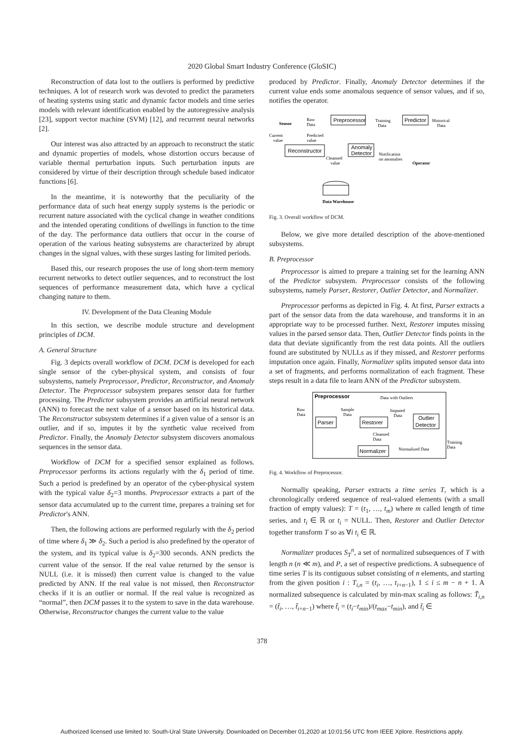2020 Global Smart Industry Conference (GloSIC)
Reconstruction of data lost to the outliers is performed by predictive techniques. A lot of research work was devoted to predict the parameters of heating systems using static and dynamic factor models and time series models with relevant identification enabled by the autoregressive analysis [23], support vector machine (SVM) [12], and recurrent neural networks [2].
Our interest was also attracted by an approach to reconstruct the static and dynamic properties of models, whose distortion occurs because of variable thermal perturbation inputs. Such perturbation inputs are considered by virtue of their description through schedule based indicator functions [6].
In the meantime, it is noteworthy that the peculiarity of the performance data of such heat energy supply systems is the periodic or recurrent nature associated with the cyclical change in weather conditions and the intended operating conditions of dwellings in function to the time of the day. The performance data outliers that occur in the course of operation of the various heating subsystems are characterized by abrupt changes in the signal values, with these surges lasting for limited periods.
Based this, our research proposes the use of long short-term memory recurrent networks to detect outlier sequences, and to reconstruct the lost sequences of performance measurement data, which have a cyclical changing nature to them.
IV. Development of the Data Cleaning Module
In this section, we describe module structure and development principles of DCM.
A. General Structure
Fig. 3 depicts overall workflow of DCM. DCM is developed for each single sensor of the cyber-physical system, and consists of four subsystems, namely Preprocessor, Predictor, Reconstructor, and Anomaly Detector. The Preprocessor subsystem prepares sensor data for further processing. The Predictor subsystem provides an artificial neural network (ANN) to forecast the next value of a sensor based on its historical data. The Reconstructor subsystem determines if a given value of a sensor is an outlier, and if so, imputes it by the synthetic value received from Predictor. Finally, the Anomaly Detector subsystem discovers anomalous sequences in the sensor data.
Workflow of DCM for a specified sensor explained as follows. Preprocessor performs its actions regularly with the δ<sub>1</sub> period of time. Such a period is predefined by an operator of the cyber-physical system with the typical value δ<sub>2</sub>=3 months. Preprocessor extracts a part of the sensor data accumulated up to the current time, prepares a training set for Predictor's ANN.
Then, the following actions are performed regularly with the δ<sub>2</sub> period of time where δ<sub>1</sub> ≫ δ<sub>2</sub>. Such a period is also predefined by the operator of the system, and its typical value is δ<sub>2</sub>=300 seconds. ANN predicts the current value of the sensor. If the real value returned by the sensor is NULL (i.e. it is missed) then current value is changed to the value predicted by ANN. If the real value is not missed, then Reconstructor checks if it is an outlier or normal. If the real value is recognized as “normal”, then DCM passes it to the system to save in the data warehouse. Otherwise, Reconstructor changes the current value to the value
produced by Predictor. Finally, Anomaly Detector determines if the current value ends some anomalous sequence of sensor values, and if so, notifies the operator.
Sensor
Raw
Data
Preprocessor
Training
Data
Predictor
Historical
Data
Current
value
Predicted
value
Reconstructor
Anomaly
Detector
Cleansed
value
Notification
on anomalies
Operator
Data Warehouse
Fig. 3. Overall workflow of DCM.
Below, we give more detailed description of the above-mentioned subsystems.
B. Preprocessor
Preprocessor is aimed to prepare a training set for the learning ANN of the Predictor subsystem. Preprocessor consists of the following subsystems, namely Parser, Restorer, Outlier Detector, and Normalizer.
Preprocessor performs as depicted in Fig. 4. At first, Parser extracts a part of the sensor data from the data warehouse, and transforms it in an appropriate way to be processed further. Next, Restorer imputes missing values in the parsed sensor data. Then, Outlier Detector finds points in the data that deviate significantly from the rest data points. All the outliers found are substituted by NULLs as if they missed, and Restorer performs imputation once again. Finally, Normalizer splits imputed sensor data into a set of fragments, and performs normalization of each fragment. These steps result in a data file to learn ANN of the Predictor subsystem.
Preprocessor
Data with Outliers
Raw
Data
Sample
Data
Imputed
Data
Parser
Restorer
Outlier
Detector
Cleansed
Data
Normalizer
Normalized Data
Training
Data
Fig. 4. Workflow of Preprocessor.
Normally speaking, Parser extracts a time series T, which is a chronologically ordered sequence of real-valued elements (with a small fraction of empty values): T = (t<sub>1</sub>, …, t<sub>m</sub>) where m called length of time series, and t<sub>i</sub> ∈ ℝ or t<sub>i</sub> = NULL. Then, Restorer and Outlier Detector together transform T so as ∀i t<sub>i</sub> ∈ ℝ.
Normalizer produces S<sub>T</sub><sup>n</sup>, a set of normalized subsequences of T with length n (n ≪ m), and P, a set of respective predictions. A subsequence of time series T is its contiguous subset consisting of n elements, and starting from the given position i : T<sub>i,n</sub> = (t<sub>i</sub>, …, t<sub>i+n−1</sub>), 1 ≤ i ≤ m − n + 1. A normalized subsequence is calculated by min-max scaling as follows: T̃<sub>i,n</sub> = (t̃<sub>i</sub>, …, t̃<sub>i+n−1</sub>) where t̃<sub>i</sub> = (t<sub>i</sub>−t<sub>min</sub>)/(t<sub>max</sub>−t<sub>min</sub>), and t̃<sub>i</sub> ∈
378
Authorized licensed use limited to: South-Ural State University. Downloaded on December 01,2020 at 10:01:56 UTC from IEEE Xplore. Restrictions apply.